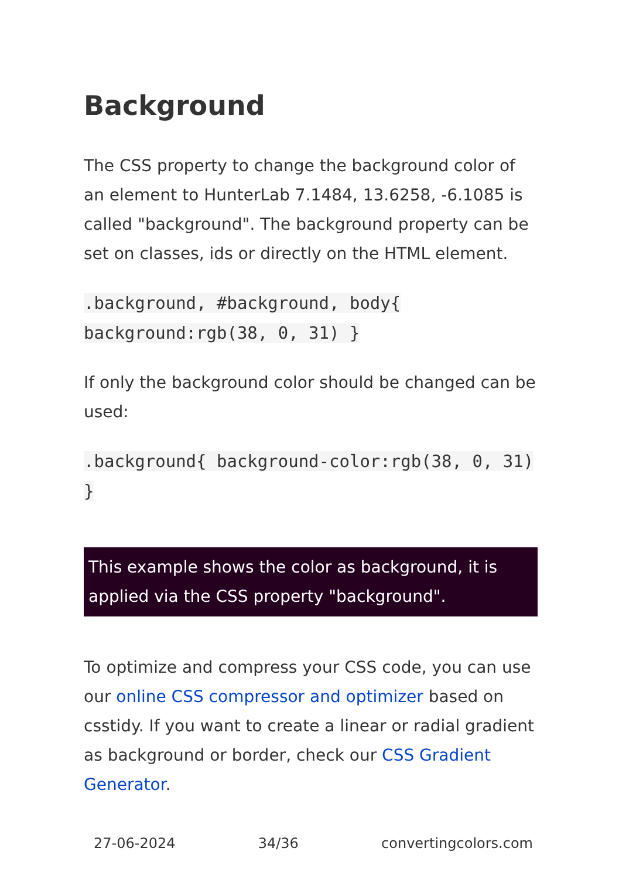Background
The CSS property to change the background color of an element to HunterLab 7.1484, 13.6258, -6.1085 is called "background". The background property can be set on classes, ids or directly on the HTML element.
.background, #background, body{ background:rgb(38, 0, 31) }
If only the background color should be changed can be used:
.background{ background-color:rgb(38, 0, 31) }
This example shows the color as background, it is applied via the CSS property "background".
To optimize and compress your CSS code, you can use our online CSS compressor and optimizer based on csstidy. If you want to create a linear or radial gradient as background or border, check our CSS Gradient Generator.
27-06-2024 34/36 convertingcolors.com